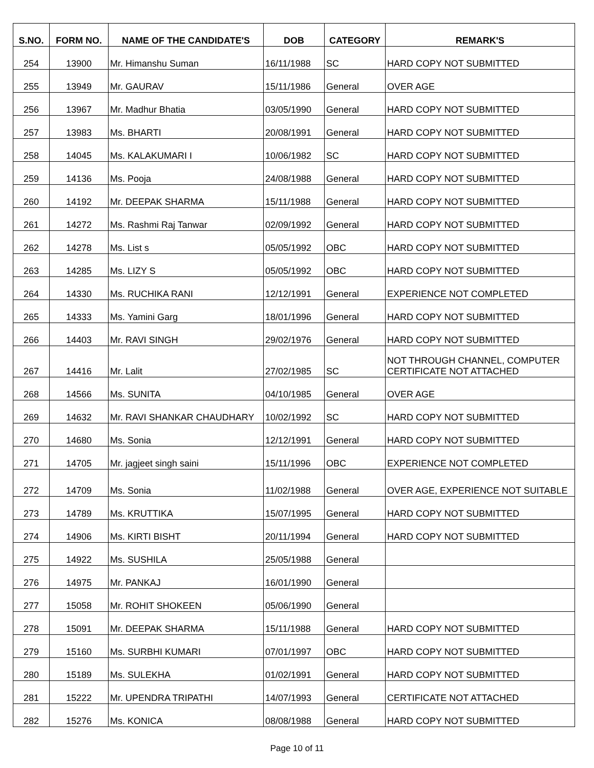| S.NO. | FORM NO. | NAME OF THE CANDIDATE'S | DOB | CATEGORY | REMARK'S |
| --- | --- | --- | --- | --- | --- |
| 254 | 13900 | Mr. Himanshu Suman | 16/11/1988 | SC | HARD COPY NOT SUBMITTED |
| 255 | 13949 | Mr. GAURAV | 15/11/1986 | General | OVER AGE |
| 256 | 13967 | Mr. Madhur Bhatia | 03/05/1990 | General | HARD COPY NOT SUBMITTED |
| 257 | 13983 | Ms. BHARTI | 20/08/1991 | General | HARD COPY NOT SUBMITTED |
| 258 | 14045 | Ms. KALAKUMARI I | 10/06/1982 | SC | HARD COPY NOT SUBMITTED |
| 259 | 14136 | Ms. Pooja | 24/08/1988 | General | HARD COPY NOT SUBMITTED |
| 260 | 14192 | Mr. DEEPAK SHARMA | 15/11/1988 | General | HARD COPY NOT SUBMITTED |
| 261 | 14272 | Ms. Rashmi Raj Tanwar | 02/09/1992 | General | HARD COPY NOT SUBMITTED |
| 262 | 14278 | Ms. List s | 05/05/1992 | OBC | HARD COPY NOT SUBMITTED |
| 263 | 14285 | Ms. LIZY S | 05/05/1992 | OBC | HARD COPY NOT SUBMITTED |
| 264 | 14330 | Ms. RUCHIKA RANI | 12/12/1991 | General | EXPERIENCE NOT COMPLETED |
| 265 | 14333 | Ms. Yamini Garg | 18/01/1996 | General | HARD COPY NOT SUBMITTED |
| 266 | 14403 | Mr. RAVI SINGH | 29/02/1976 | General | HARD COPY NOT SUBMITTED |
| 267 | 14416 | Mr. Lalit | 27/02/1985 | SC | NOT THROUGH CHANNEL, COMPUTER CERTIFICATE NOT ATTACHED |
| 268 | 14566 | Ms. SUNITA | 04/10/1985 | General | OVER AGE |
| 269 | 14632 | Mr. RAVI SHANKAR CHAUDHARY | 10/02/1992 | SC | HARD COPY NOT SUBMITTED |
| 270 | 14680 | Ms. Sonia | 12/12/1991 | General | HARD COPY NOT SUBMITTED |
| 271 | 14705 | Mr. jagjeet singh saini | 15/11/1996 | OBC | EXPERIENCE NOT COMPLETED |
| 272 | 14709 | Ms. Sonia | 11/02/1988 | General | OVER AGE, EXPERIENCE NOT SUITABLE |
| 273 | 14789 | Ms. KRUTTIKA | 15/07/1995 | General | HARD COPY NOT SUBMITTED |
| 274 | 14906 | Ms. KIRTI BISHT | 20/11/1994 | General | HARD COPY NOT SUBMITTED |
| 275 | 14922 | Ms. SUSHILA | 25/05/1988 | General | |
| 276 | 14975 | Mr. PANKAJ | 16/01/1990 | General | |
| 277 | 15058 | Mr. ROHIT SHOKEEN | 05/06/1990 | General | |
| 278 | 15091 | Mr. DEEPAK SHARMA | 15/11/1988 | General | HARD COPY NOT SUBMITTED |
| 279 | 15160 | Ms. SURBHI KUMARI | 07/01/1997 | OBC | HARD COPY NOT SUBMITTED |
| 280 | 15189 | Ms. SULEKHA | 01/02/1991 | General | HARD COPY NOT SUBMITTED |
| 281 | 15222 | Mr. UPENDRA TRIPATHI | 14/07/1993 | General | CERTIFICATE NOT ATTACHED |
| 282 | 15276 | Ms. KONICA | 08/08/1988 | General | HARD COPY NOT SUBMITTED |
Page 10 of 11